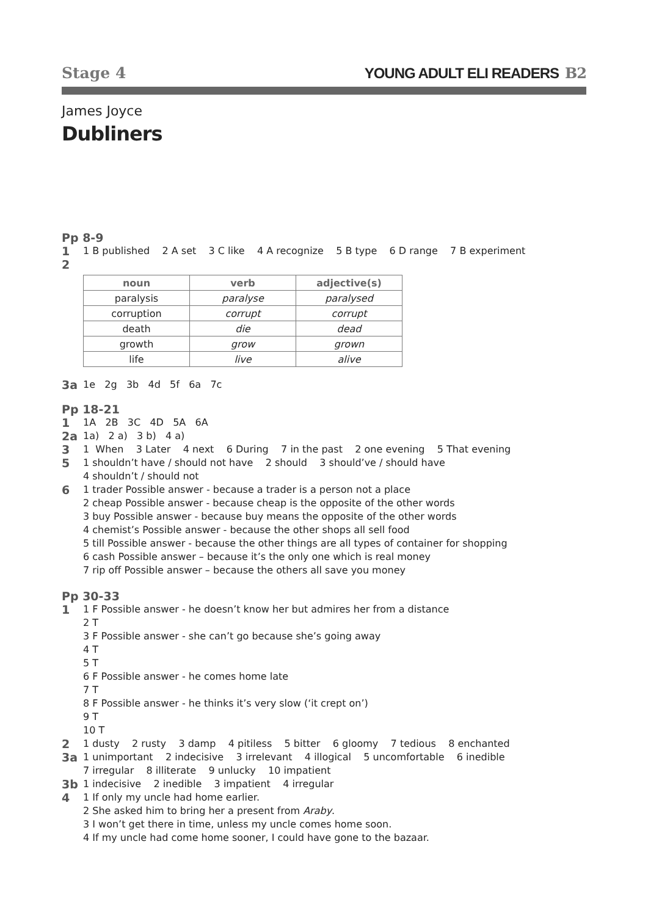Stage 4
YOUNG ADULT ELI READERS B2
James Joyce
Dubliners
Pp 8-9
1
1 B published 2 A set 3 C like 4 A recognize 5 B type 6 D range 7 B experiment
2
| noun | verb | adjective(s) |
| --- | --- | --- |
| paralysis | paralyse | paralysed |
| corruption | corrupt | corrupt |
| death | die | dead |
| growth | grow | grown |
| life | live | alive |
3a
1e 2g 3b 4d 5f 6a 7c
Pp 18-21
1
1A 2B 3C 4D 5A 6A
2a
1a) 2 a) 3 b) 4 a)
3
1 When 3 Later 4 next 6 During 7 in the past 2 one evening 5 That evening
5
1 shouldn’t have / should not have 2 should 3 should’ve / should have 4 shouldn’t / should not
6
1 trader Possible answer - because a trader is a person not a place 2 cheap Possible answer - because cheap is the opposite of the other words 3 buy Possible answer - because buy means the opposite of the other words 4 chemist’s Possible answer - because the other shops all sell food 5 till Possible answer - because the other things are all types of container for shopping 6 cash Possible answer – because it’s the only one which is real money 7 rip off Possible answer – because the others all save you money
Pp 30-33
1
1 F Possible answer - he doesn’t know her but admires her from a distance 2 T 3 F Possible answer - she can’t go because she’s going away 4 T 5 T 6 F Possible answer - he comes home late 7 T 8 F Possible answer - he thinks it’s very slow (‘it crept on’) 9 T 10 T
2
1 dusty 2 rusty 3 damp 4 pitiless 5 bitter 6 gloomy 7 tedious 8 enchanted
3a
1 unimportant 2 indecisive 3 irrelevant 4 illogical 5 uncomfortable 6 inedible 7 irregular 8 illiterate 9 unlucky 10 impatient
3b
1 indecisive 2 inedible 3 impatient 4 irregular
4
1 If only my uncle had home earlier. 2 She asked him to bring her a present from Araby. 3 I won’t get there in time, unless my uncle comes home soon. 4 If my uncle had come home sooner, I could have gone to the bazaar.